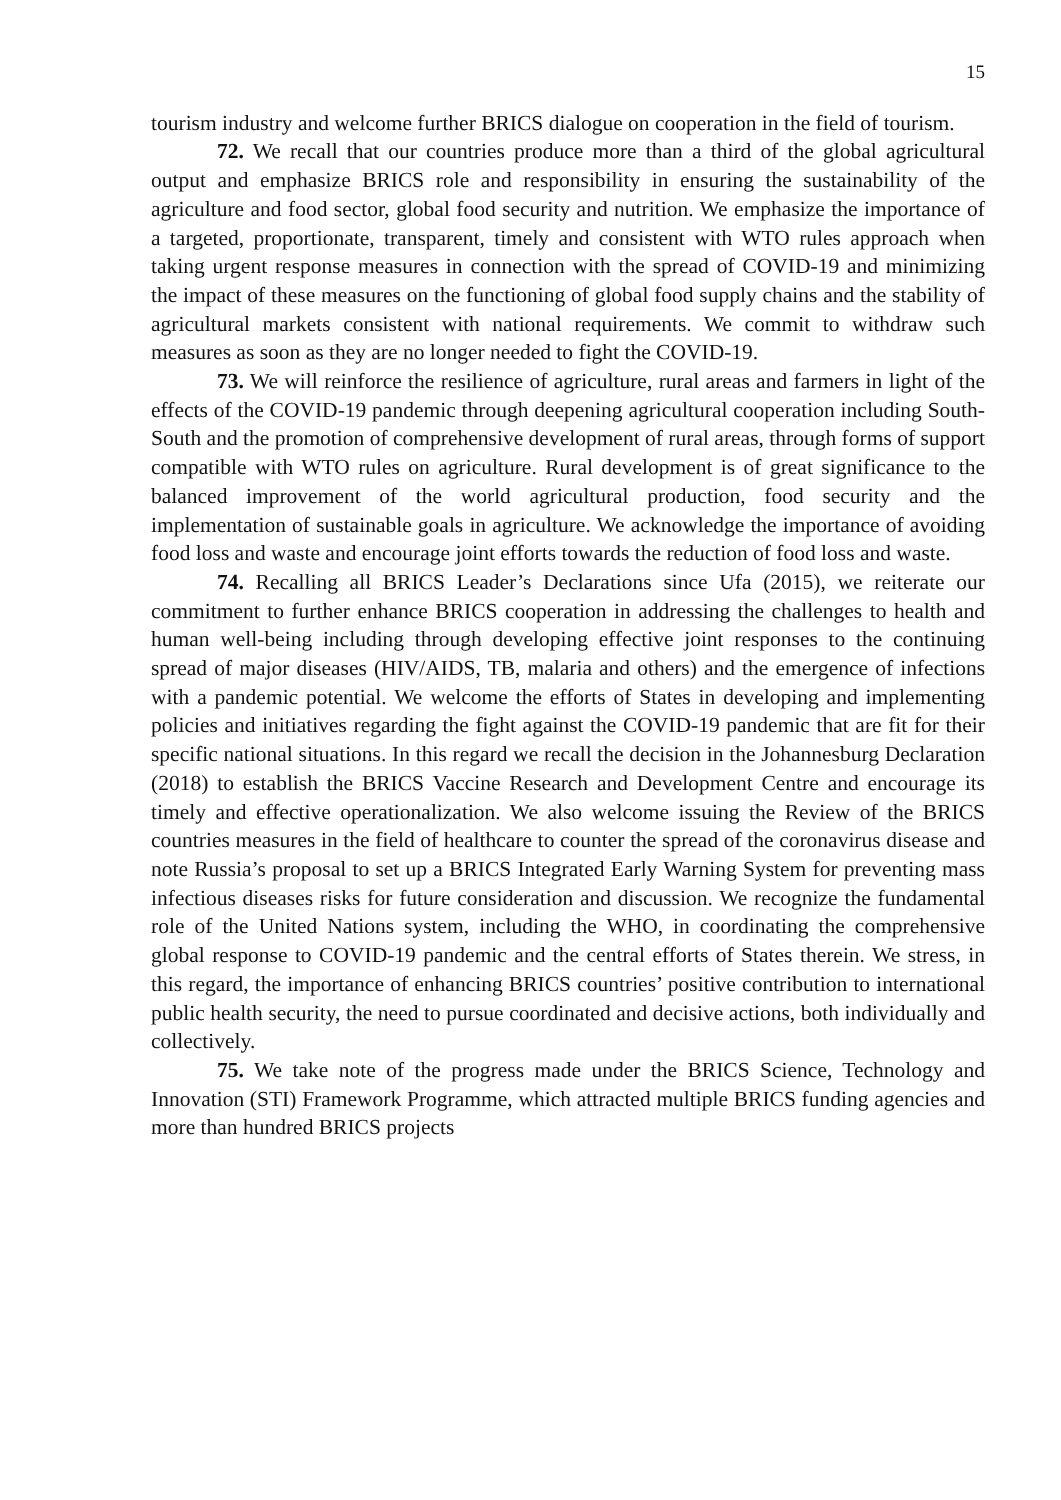15
tourism industry and welcome further BRICS dialogue on cooperation in the field of tourism.
72. We recall that our countries produce more than a third of the global agricultural output and emphasize BRICS role and responsibility in ensuring the sustainability of the agriculture and food sector, global food security and nutrition. We emphasize the importance of a targeted, proportionate, transparent, timely and consistent with WTO rules approach when taking urgent response measures in connection with the spread of COVID-19 and minimizing the impact of these measures on the functioning of global food supply chains and the stability of agricultural markets consistent with national requirements. We commit to withdraw such measures as soon as they are no longer needed to fight the COVID-19.
73. We will reinforce the resilience of agriculture, rural areas and farmers in light of the effects of the COVID-19 pandemic through deepening agricultural cooperation including South-South and the promotion of comprehensive development of rural areas, through forms of support compatible with WTO rules on agriculture. Rural development is of great significance to the balanced improvement of the world agricultural production, food security and the implementation of sustainable goals in agriculture. We acknowledge the importance of avoiding food loss and waste and encourage joint efforts towards the reduction of food loss and waste.
74. Recalling all BRICS Leader’s Declarations since Ufa (2015), we reiterate our commitment to further enhance BRICS cooperation in addressing the challenges to health and human well-being including through developing effective joint responses to the continuing spread of major diseases (HIV/AIDS, TB, malaria and others) and the emergence of infections with a pandemic potential. We welcome the efforts of States in developing and implementing policies and initiatives regarding the fight against the COVID-19 pandemic that are fit for their specific national situations. In this regard we recall the decision in the Johannesburg Declaration (2018) to establish the BRICS Vaccine Research and Development Centre and encourage its timely and effective operationalization. We also welcome issuing the Review of the BRICS countries measures in the field of healthcare to counter the spread of the coronavirus disease and note Russia’s proposal to set up a BRICS Integrated Early Warning System for preventing mass infectious diseases risks for future consideration and discussion. We recognize the fundamental role of the United Nations system, including the WHO, in coordinating the comprehensive global response to COVID-19 pandemic and the central efforts of States therein. We stress, in this regard, the importance of enhancing BRICS countries’ positive contribution to international public health security, the need to pursue coordinated and decisive actions, both individually and collectively.
75. We take note of the progress made under the BRICS Science, Technology and Innovation (STI) Framework Programme, which attracted multiple BRICS funding agencies and more than hundred BRICS projects